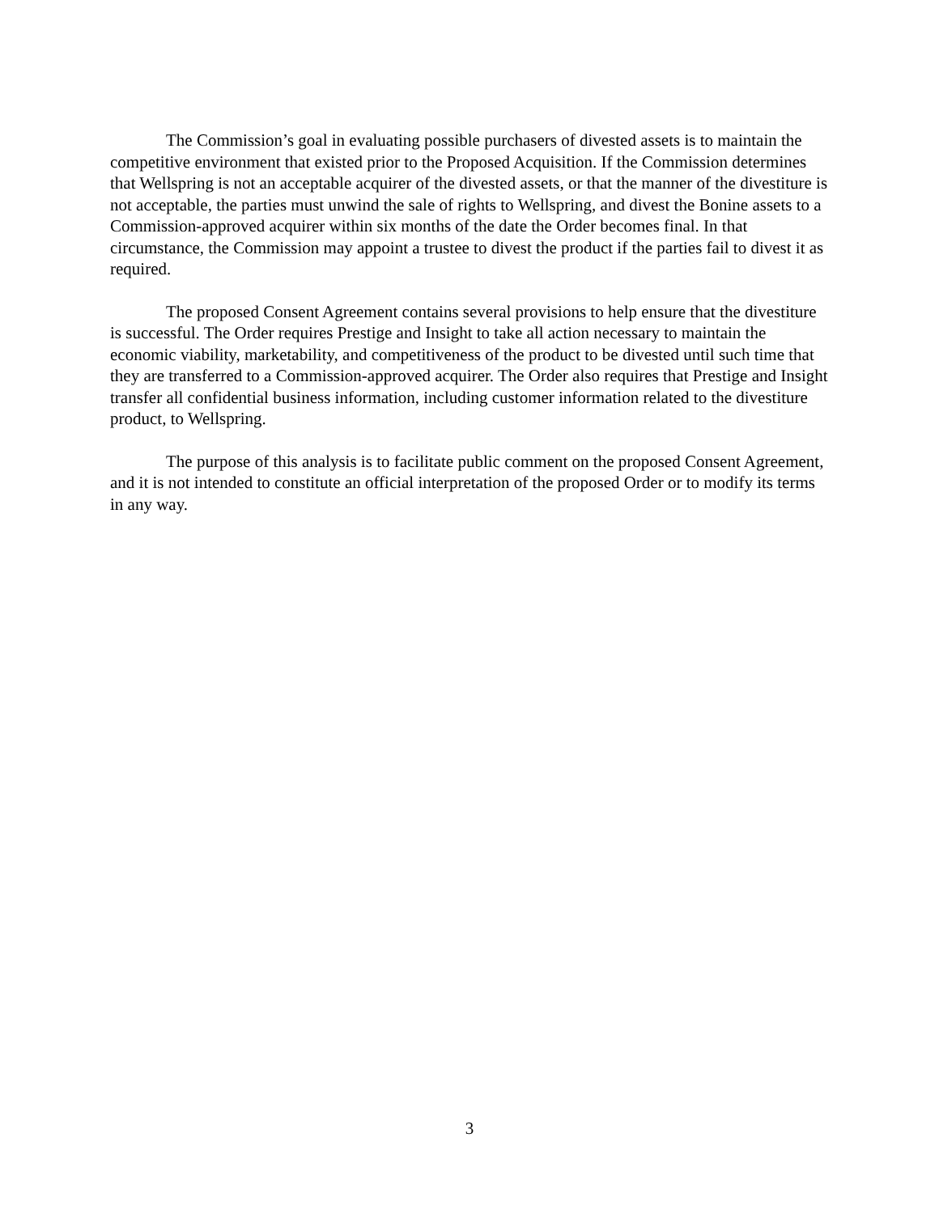The Commission’s goal in evaluating possible purchasers of divested assets is to maintain the competitive environment that existed prior to the Proposed Acquisition. If the Commission determines that Wellspring is not an acceptable acquirer of the divested assets, or that the manner of the divestiture is not acceptable, the parties must unwind the sale of rights to Wellspring, and divest the Bonine assets to a Commission-approved acquirer within six months of the date the Order becomes final. In that circumstance, the Commission may appoint a trustee to divest the product if the parties fail to divest it as required.
The proposed Consent Agreement contains several provisions to help ensure that the divestiture is successful. The Order requires Prestige and Insight to take all action necessary to maintain the economic viability, marketability, and competitiveness of the product to be divested until such time that they are transferred to a Commission-approved acquirer. The Order also requires that Prestige and Insight transfer all confidential business information, including customer information related to the divestiture product, to Wellspring.
The purpose of this analysis is to facilitate public comment on the proposed Consent Agreement, and it is not intended to constitute an official interpretation of the proposed Order or to modify its terms in any way.
3